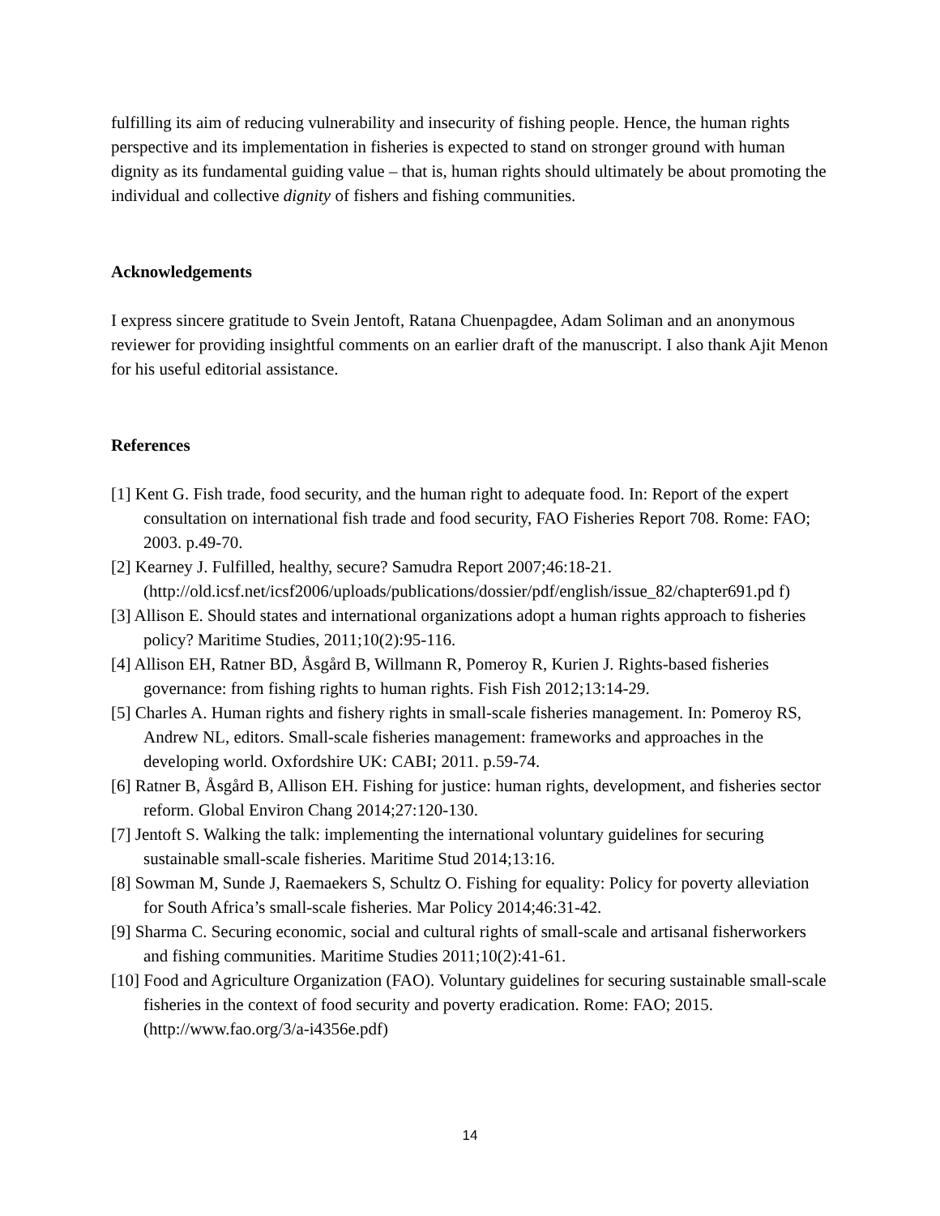fulfilling its aim of reducing vulnerability and insecurity of fishing people. Hence, the human rights perspective and its implementation in fisheries is expected to stand on stronger ground with human dignity as its fundamental guiding value – that is, human rights should ultimately be about promoting the individual and collective dignity of fishers and fishing communities.
Acknowledgements
I express sincere gratitude to Svein Jentoft, Ratana Chuenpagdee, Adam Soliman and an anonymous reviewer for providing insightful comments on an earlier draft of the manuscript. I also thank Ajit Menon for his useful editorial assistance.
References
[1] Kent G. Fish trade, food security, and the human right to adequate food. In: Report of the expert consultation on international fish trade and food security, FAO Fisheries Report 708. Rome: FAO; 2003. p.49-70.
[2] Kearney J. Fulfilled, healthy, secure? Samudra Report 2007;46:18-21. (http://old.icsf.net/icsf2006/uploads/publications/dossier/pdf/english/issue_82/chapter691.pd f)
[3] Allison E. Should states and international organizations adopt a human rights approach to fisheries policy? Maritime Studies, 2011;10(2):95-116.
[4] Allison EH, Ratner BD, Åsgård B, Willmann R, Pomeroy R, Kurien J. Rights-based fisheries governance: from fishing rights to human rights. Fish Fish 2012;13:14-29.
[5] Charles A. Human rights and fishery rights in small-scale fisheries management. In: Pomeroy RS, Andrew NL, editors. Small-scale fisheries management: frameworks and approaches in the developing world. Oxfordshire UK: CABI; 2011. p.59-74.
[6] Ratner B, Åsgård B, Allison EH. Fishing for justice: human rights, development, and fisheries sector reform. Global Environ Chang 2014;27:120-130.
[7] Jentoft S. Walking the talk: implementing the international voluntary guidelines for securing sustainable small-scale fisheries. Maritime Stud 2014;13:16.
[8] Sowman M, Sunde J, Raemaekers S, Schultz O. Fishing for equality: Policy for poverty alleviation for South Africa’s small-scale fisheries. Mar Policy 2014;46:31-42.
[9] Sharma C. Securing economic, social and cultural rights of small-scale and artisanal fisherworkers and fishing communities. Maritime Studies 2011;10(2):41-61.
[10] Food and Agriculture Organization (FAO). Voluntary guidelines for securing sustainable small-scale fisheries in the context of food security and poverty eradication. Rome: FAO; 2015. (http://www.fao.org/3/a-i4356e.pdf)
14